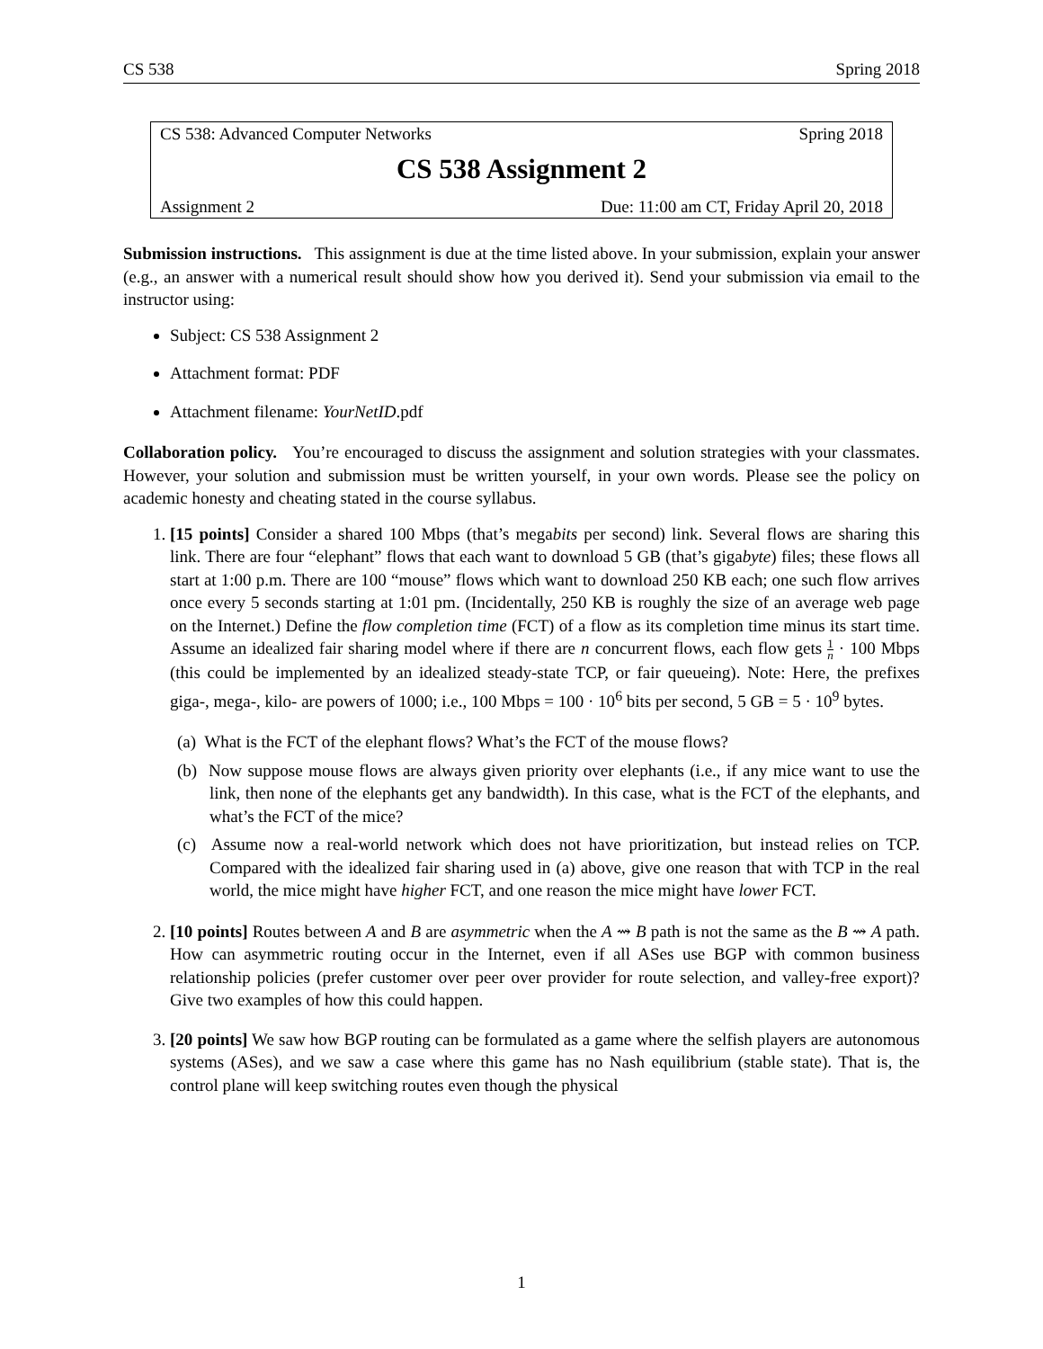CS 538 Spring 2018
CS 538: Advanced Computer Networks Spring 2018
CS 538 Assignment 2
Assignment 2 Due: 11:00 am CT, Friday April 20, 2018
Submission instructions. This assignment is due at the time listed above. In your submission, explain your answer (e.g., an answer with a numerical result should show how you derived it). Send your submission via email to the instructor using:
Subject: CS 538 Assignment 2
Attachment format: PDF
Attachment filename: YourNetID.pdf
Collaboration policy. You’re encouraged to discuss the assignment and solution strategies with your classmates. However, your solution and submission must be written yourself, in your own words. Please see the policy on academic honesty and cheating stated in the course syllabus.
1. [15 points] Consider a shared 100 Mbps (that’s megabits per second) link. Several flows are sharing this link. There are four “elephant” flows that each want to download 5 GB (that’s gigabyte) files; these flows all start at 1:00 p.m. There are 100 “mouse” flows which want to download 250 KB each; one such flow arrives once every 5 seconds starting at 1:01 pm. (Incidentally, 250 KB is roughly the size of an average web page on the Internet.) Define the flow completion time (FCT) of a flow as its completion time minus its start time. Assume an idealized fair sharing model where if there are n concurrent flows, each flow gets 1 n · 100 Mbps (this could be implemented by an idealized steady-state TCP, or fair queueing). Note: Here, the prefixes giga-, mega-, kilo- are powers of 1000; i.e., 100 Mbps = 100 · 10<sup>6</sup> bits per second, 5 GB = 5 · 10<sup>9</sup> bytes.
(a) What is the FCT of the elephant flows? What’s the FCT of the mouse flows?
(b) Now suppose mouse flows are always given priority over elephants (i.e., if any mice want to use the link, then none of the elephants get any bandwidth). In this case, what is the FCT of the elephants, and what’s the FCT of the mice?
(c) Assume now a real-world network which does not have prioritization, but instead relies on TCP. Compared with the idealized fair sharing used in (a) above, give one reason that with TCP in the real world, the mice might have higher FCT, and one reason the mice might have lower FCT.
2. [10 points] Routes between A and B are asymmetric when the A ⇝ B path is not the same as the B ⇝ A path. How can asymmetric routing occur in the Internet, even if all ASes use BGP with common business relationship policies (prefer customer over peer over provider for route selection, and valley-free export)? Give two examples of how this could happen.
3. [20 points] We saw how BGP routing can be formulated as a game where the selfish players are autonomous systems (ASes), and we saw a case where this game has no Nash equilibrium (stable state). That is, the control plane will keep switching routes even though the physical
1